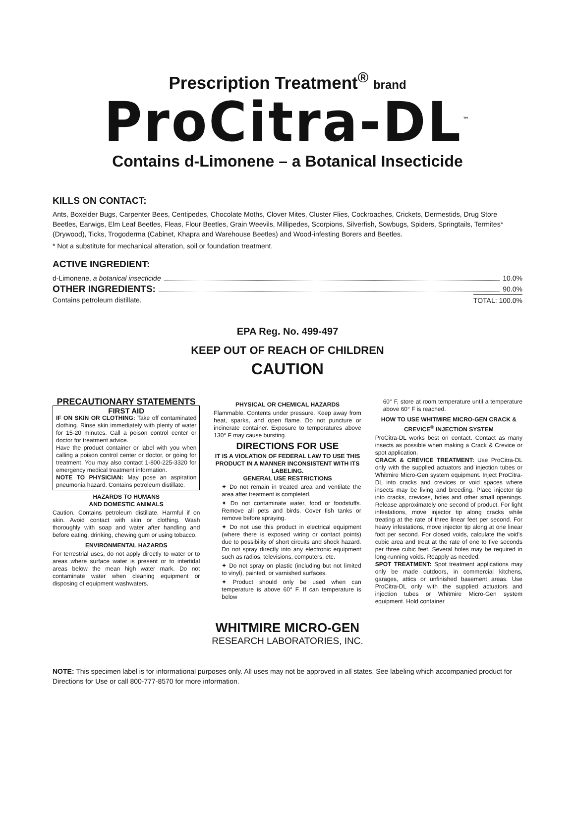Prescription Treatment<sup>®</sup> brand
ProCitra-DL<sup>™</sup>
Contains d-Limonene – a Botanical Insecticide
KILLS ON CONTACT:
Ants, Boxelder Bugs, Carpenter Bees, Centipedes, Chocolate Moths, Clover Mites, Cluster Flies, Cockroaches, Crickets, Dermestids, Drug Store Beetles, Earwigs, Elm Leaf Beetles, Fleas, Flour Beetles, Grain Weevils, Millipedes, Scorpions, Silverfish, Sowbugs, Spiders, Springtails, Termites* (Drywood), Ticks, Trogoderma (Cabinet, Khapra and Warehouse Beetles) and Wood-infesting Borers and Beetles.
* Not a substitute for mechanical alteration, soil or foundation treatment.
ACTIVE INGREDIENT:
d-Limonene, a botanical insecticide 10.0%
OTHER INGREDIENTS: 90.0%
Contains petroleum distillate. TOTAL: 100.0%
EPA Reg. No. 499-497
KEEP OUT OF REACH OF CHILDREN
CAUTION
PRECAUTIONARY STATEMENTS
FIRST AID
IF ON SKIN OR CLOTHING: Take off contaminated clothing. Rinse skin immediately with plenty of water for 15-20 minutes. Call a poison control center or doctor for treatment advice.
Have the product container or label with you when calling a poison control center or doctor, or going for treatment. You may also contact 1-800-225-3320 for emergency medical treatment information.
NOTE TO PHYSICIAN: May pose an aspiration pneumonia hazard. Contains petroleum distillate.
HAZARDS TO HUMANS
AND DOMESTIC ANIMALS
Caution. Contains petroleum distillate. Harmful if on skin. Avoid contact with skin or clothing. Wash thoroughly with soap and water after handling and before eating, drinking, chewing gum or using tobacco.
ENVIRONMENTAL HAZARDS
For terrestrial uses, do not apply directly to water or to areas where surface water is present or to intertidal areas below the mean high water mark. Do not contaminate water when cleaning equipment or disposing of equipment washwaters.
PHYSICAL OR CHEMICAL HAZARDS
Flammable. Contents under pressure. Keep away from heat, sparks, and open flame. Do not puncture or incinerate container. Exposure to temperatures above 130° F may cause bursting.
DIRECTIONS FOR USE
IT IS A VIOLATION OF FEDERAL LAW TO USE THIS PRODUCT IN A MANNER INCONSISTENT WITH ITS LABELING.
GENERAL USE RESTRICTIONS
✦ Do not remain in treated area and ventilate the area after treatment is completed.
✦ Do not contaminate water, food or foodstuffs. Remove all pets and birds. Cover fish tanks or remove before spraying.
✦ Do not use this product in electrical equipment (where there is exposed wiring or contact points) due to possibility of short circuits and shock hazard. Do not spray directly into any electronic equipment such as radios, televisions, computers, etc.
✦ Do not spray on plastic (including but not limited to vinyl), painted, or varnished surfaces.
✦ Product should only be used when can temperature is above 60° F. If can temperature is below
60° F, store at room temperature until a temperature above 60° F is reached.
HOW TO USE WHITMIRE MICRO-GEN CRACK & CREVICE<sup>®</sup> INJECTION SYSTEM
ProCitra-DL works best on contact. Contact as many insects as possible when making a Crack & Crevice or spot application.
CRACK & CREVICE TREATMENT: Use ProCitra-DL only with the supplied actuators and injection tubes or Whitmire Micro-Gen system equipment. Inject ProCitra-DL into cracks and crevices or void spaces where insects may be living and breeding. Place injector tip into cracks, crevices, holes and other small openings. Release approximately one second of product. For light infestations, move injector tip along cracks while treating at the rate of three linear feet per second. For heavy infestations, move injector tip along at one linear foot per second. For closed voids, calculate the void's cubic area and treat at the rate of one to five seconds per three cubic feet. Several holes may be required in long-running voids. Reapply as needed.
SPOT TREATMENT: Spot treatment applications may only be made outdoors, in commercial kitchens, garages, attics or unfinished basement areas. Use ProCitra-DL only with the supplied actuators and injection tubes or Whitmire Micro-Gen system equipment. Hold container
WHITMIRE MICRO-GEN
RESEARCH LABORATORIES, INC.
NOTE: This specimen label is for informational purposes only. All uses may not be approved in all states. See labeling which accompanied product for Directions for Use or call 800-777-8570 for more information.